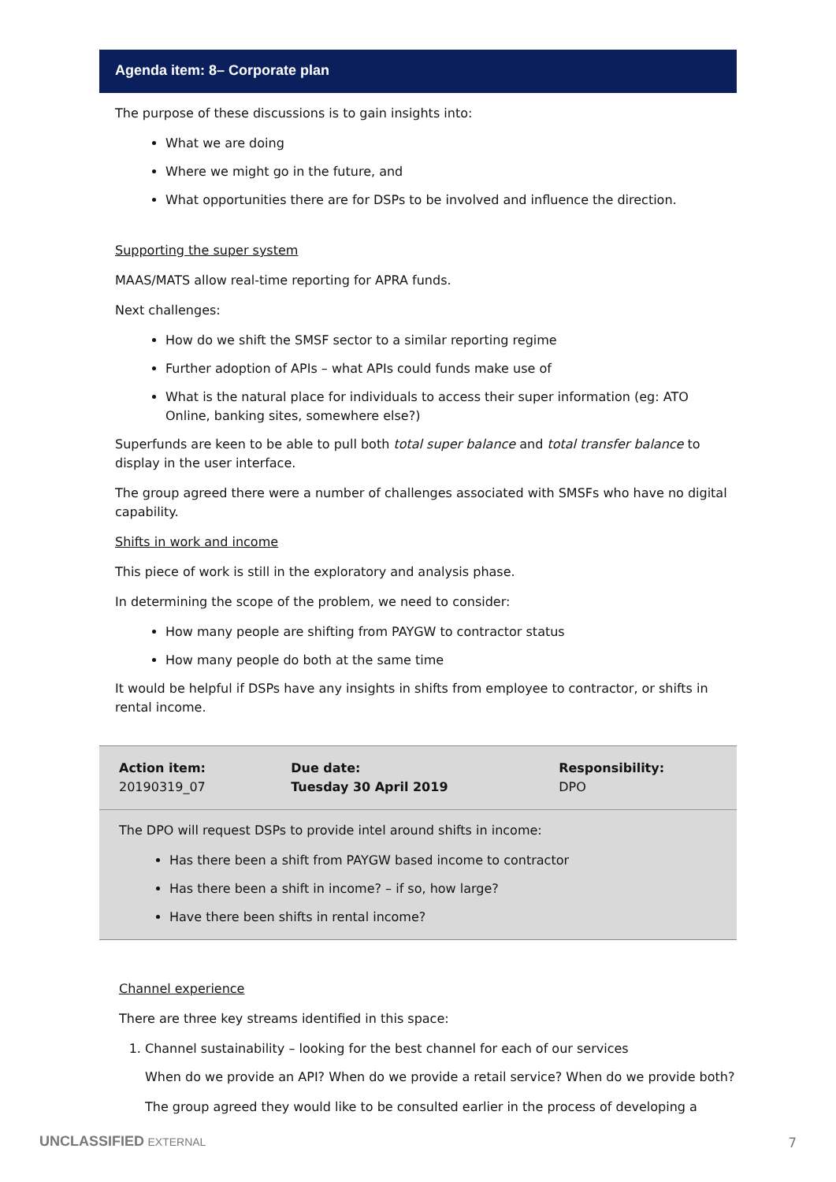Agenda item: 8– Corporate plan
The purpose of these discussions is to gain insights into:
What we are doing
Where we might go in the future, and
What opportunities there are for DSPs to be involved and influence the direction.
Supporting the super system
MAAS/MATS allow real-time reporting for APRA funds.
Next challenges:
How do we shift the SMSF sector to a similar reporting regime
Further adoption of APIs – what APIs could funds make use of
What is the natural place for individuals to access their super information (eg: ATO Online, banking sites, somewhere else?)
Superfunds are keen to be able to pull both total super balance and total transfer balance to display in the user interface.
The group agreed there were a number of challenges associated with SMSFs who have no digital capability.
Shifts in work and income
This piece of work is still in the exploratory and analysis phase.
In determining the scope of the problem, we need to consider:
How many people are shifting from PAYGW to contractor status
How many people do both at the same time
It would be helpful if DSPs have any insights in shifts from employee to contractor, or shifts in rental income.
| Action item: 20190319_07 | Due date: Tuesday 30 April 2019 | Responsibility: DPO |
The DPO will request DSPs to provide intel around shifts in income:
Has there been a shift from PAYGW based income to contractor
Has there been a shift in income? – if so, how large?
Have there been shifts in rental income?
Channel experience
There are three key streams identified in this space:
1. Channel sustainability – looking for the best channel for each of our services
When do we provide an API? When do we provide a retail service? When do we provide both?
The group agreed they would like to be consulted earlier in the process of developing a
UNCLASSIFIED EXTERNAL 7